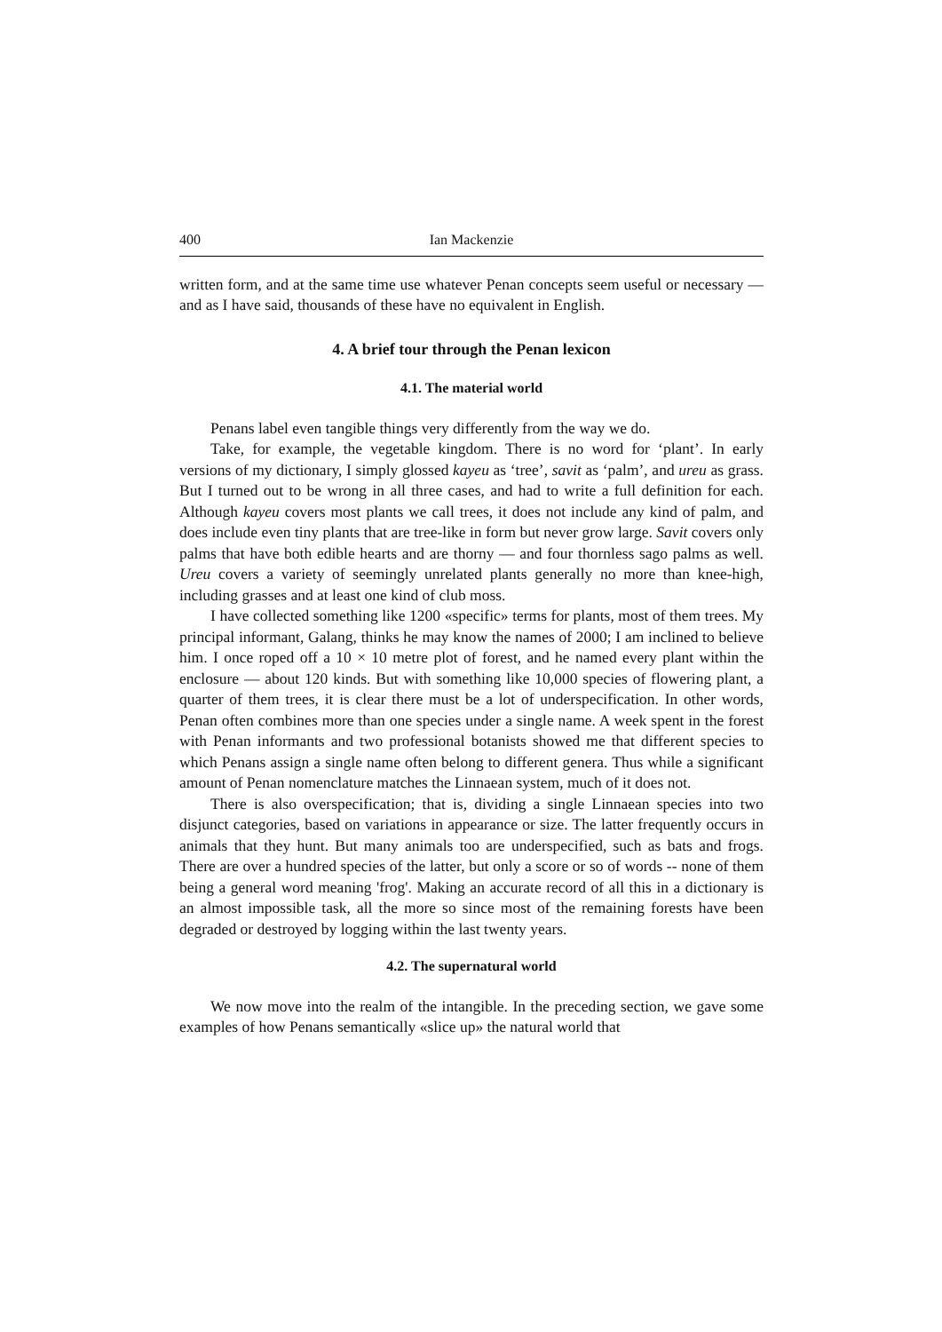400 Ian Mackenzie
written form, and at the same time use whatever Penan concepts seem useful or necessary — and as I have said, thousands of these have no equivalent in English.
4. A brief tour through the Penan lexicon
4.1. The material world
Penans label even tangible things very differently from the way we do.
Take, for example, the vegetable kingdom. There is no word for ‘plant’. In early versions of my dictionary, I simply glossed kayeu as ‘tree’, savit as ‘palm’, and ureu as grass. But I turned out to be wrong in all three cases, and had to write a full definition for each. Although kayeu covers most plants we call trees, it does not include any kind of palm, and does include even tiny plants that are tree-like in form but never grow large. Savit covers only palms that have both edible hearts and are thorny — and four thornless sago palms as well. Ureu covers a variety of seemingly unrelated plants generally no more than knee-high, including grasses and at least one kind of club moss.
I have collected something like 1200 «specific» terms for plants, most of them trees. My principal informant, Galang, thinks he may know the names of 2000; I am inclined to believe him. I once roped off a 10 × 10 metre plot of forest, and he named every plant within the enclosure — about 120 kinds. But with something like 10,000 species of flowering plant, a quarter of them trees, it is clear there must be a lot of underspecification. In other words, Penan often combines more than one species under a single name. A week spent in the forest with Penan informants and two professional botanists showed me that different species to which Penans assign a single name often belong to different genera. Thus while a significant amount of Penan nomenclature matches the Linnaean system, much of it does not.
There is also overspecification; that is, dividing a single Linnaean species into two disjunct categories, based on variations in appearance or size. The latter frequently occurs in animals that they hunt. But many animals too are underspecified, such as bats and frogs. There are over a hundred species of the latter, but only a score or so of words -- none of them being a general word meaning 'frog'. Making an accurate record of all this in a dictionary is an almost impossible task, all the more so since most of the remaining forests have been degraded or destroyed by logging within the last twenty years.
4.2. The supernatural world
We now move into the realm of the intangible. In the preceding section, we gave some examples of how Penans semantically «slice up» the natural world that